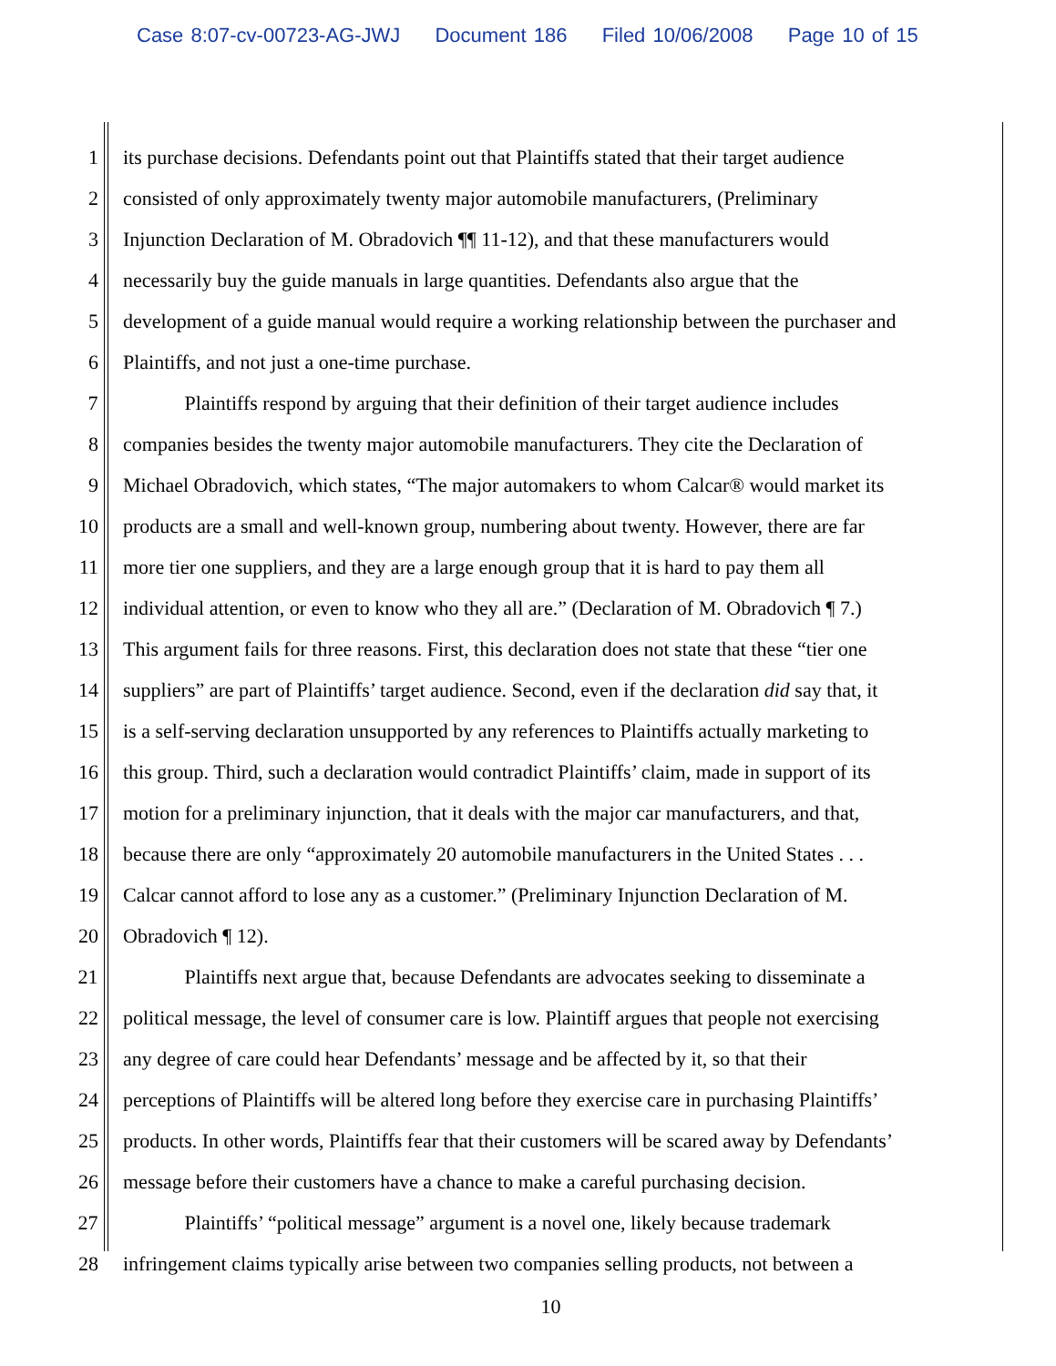Case 8:07-cv-00723-AG-JWJ Document 186 Filed 10/06/2008 Page 10 of 15
1 its purchase decisions. Defendants point out that Plaintiffs stated that their target audience
2 consisted of only approximately twenty major automobile manufacturers, (Preliminary
3 Injunction Declaration of M. Obradovich ¶¶ 11-12), and that these manufacturers would
4 necessarily buy the guide manuals in large quantities. Defendants also argue that the
5 development of a guide manual would require a working relationship between the purchaser and
6 Plaintiffs, and not just a one-time purchase.
7 Plaintiffs respond by arguing that their definition of their target audience includes
8 companies besides the twenty major automobile manufacturers. They cite the Declaration of
9 Michael Obradovich, which states, “The major automakers to whom Calcar® would market its
10 products are a small and well-known group, numbering about twenty. However, there are far
11 more tier one suppliers, and they are a large enough group that it is hard to pay them all
12 individual attention, or even to know who they all are.” (Declaration of M. Obradovich ¶ 7.)
13 This argument fails for three reasons. First, this declaration does not state that these “tier one
14 suppliers” are part of Plaintiffs’ target audience. Second, even if the declaration did say that, it
15 is a self-serving declaration unsupported by any references to Plaintiffs actually marketing to
16 this group. Third, such a declaration would contradict Plaintiffs’ claim, made in support of its
17 motion for a preliminary injunction, that it deals with the major car manufacturers, and that,
18 because there are only “approximately 20 automobile manufacturers in the United States . . .
19 Calcar cannot afford to lose any as a customer.” (Preliminary Injunction Declaration of M.
20 Obradovich ¶ 12).
21 Plaintiffs next argue that, because Defendants are advocates seeking to disseminate a
22 political message, the level of consumer care is low. Plaintiff argues that people not exercising
23 any degree of care could hear Defendants’ message and be affected by it, so that their
24 perceptions of Plaintiffs will be altered long before they exercise care in purchasing Plaintiffs’
25 products. In other words, Plaintiffs fear that their customers will be scared away by Defendants’
26 message before their customers have a chance to make a careful purchasing decision.
27 Plaintiffs’ “political message” argument is a novel one, likely because trademark
28 infringement claims typically arise between two companies selling products, not between a
10